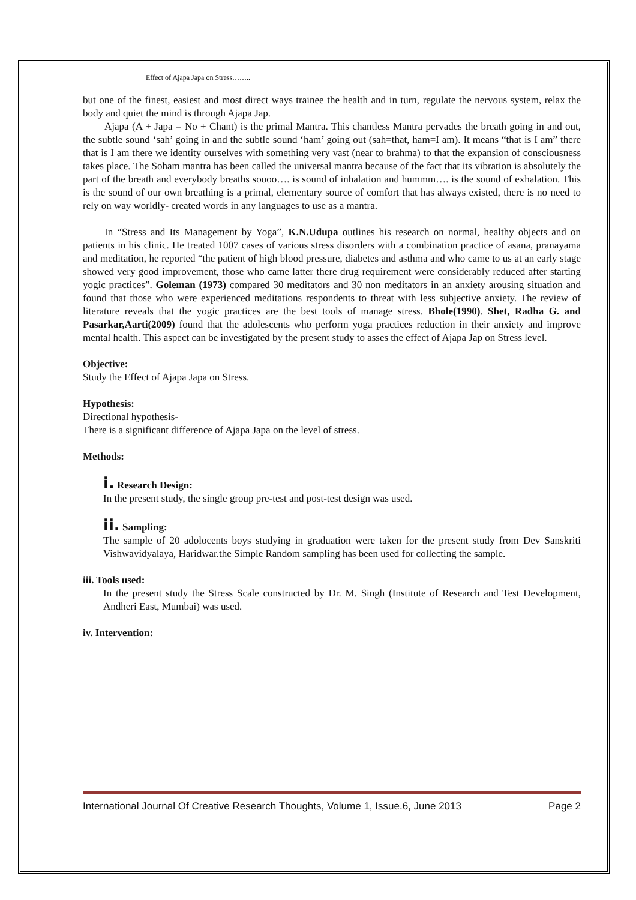Effect of Ajapa Japa on Stress……..
but one of the finest, easiest and most direct ways trainee the health and in turn, regulate the nervous system, relax the body and quiet the mind is through Ajapa Jap.
Ajapa (A + Japa = No + Chant) is the primal Mantra. This chantless Mantra pervades the breath going in and out, the subtle sound ‘sah’ going in and the subtle sound ‘ham’ going out (sah=that, ham=I am). It means “that is I am” there that is I am there we identity ourselves with something very vast (near to brahma) to that the expansion of consciousness takes place. The Soham mantra has been called the universal mantra because of the fact that its vibration is absolutely the part of the breath and everybody breaths soooo…. is sound of inhalation and hummm…. is the sound of exhalation. This is the sound of our own breathing is a primal, elementary source of comfort that has always existed, there is no need to rely on way worldly- created words in any languages to use as a mantra.
In “Stress and Its Management by Yoga”, K.N.Udupa outlines his research on normal, healthy objects and on patients in his clinic. He treated 1007 cases of various stress disorders with a combination practice of asana, pranayama and meditation, he reported “the patient of high blood pressure, diabetes and asthma and who came to us at an early stage showed very good improvement, those who came latter there drug requirement were considerably reduced after starting yogic practices”. Goleman (1973) compared 30 meditators and 30 non meditators in an anxiety arousing situation and found that those who were experienced meditations respondents to threat with less subjective anxiety. The review of literature reveals that the yogic practices are the best tools of manage stress. Bhole(1990). Shet, Radha G. and Pasarkar,Aarti(2009) found that the adolescents who perform yoga practices reduction in their anxiety and improve mental health. This aspect can be investigated by the present study to asses the effect of Ajapa Jap on Stress level.
Objective:
Study the Effect of Ajapa Japa on Stress.
Hypothesis:
Directional hypothesis-
There is a significant difference of Ajapa Japa on the level of stress.
Methods:
i. Research Design:
In the present study, the single group pre-test and post-test design was used.
ii. Sampling:
The sample of 20 adolocents boys studying in graduation were taken for the present study from Dev Sanskriti Vishwavidyalaya, Haridwar.the Simple Random sampling has been used for collecting the sample.
iii. Tools used:
In the present study the Stress Scale constructed by Dr. M. Singh (Institute of Research and Test Development, Andheri East, Mumbai) was used.
iv. Intervention:
International Journal Of Creative Research Thoughts, Volume 1, Issue.6, June 2013 Page 2